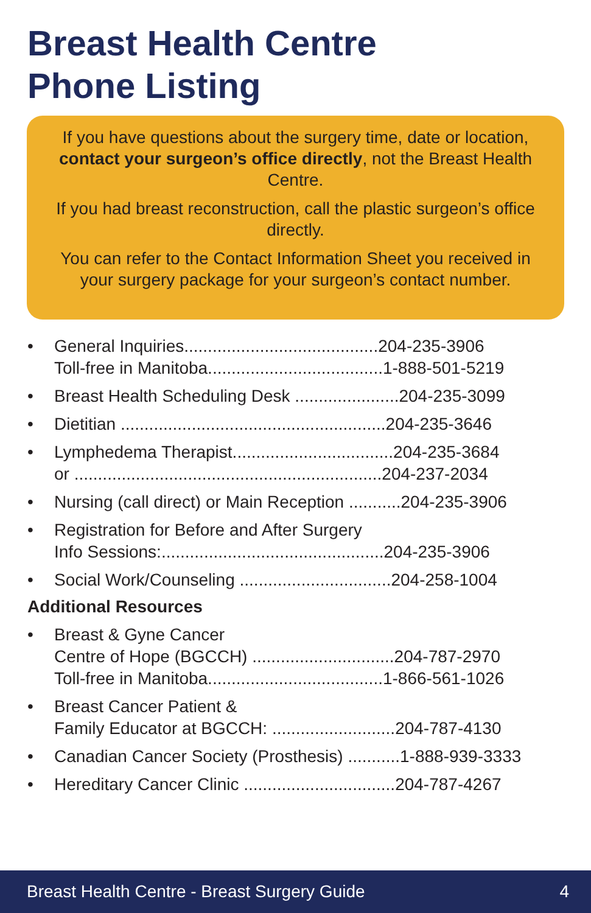Breast Health Centre
Phone Listing
If you have questions about the surgery time, date or location, contact your surgeon’s office directly, not the Breast Health Centre.
If you had breast reconstruction, call the plastic surgeon’s office directly.
You can refer to the Contact Information Sheet you received in your surgery package for your surgeon’s contact number.
• General Inquiries.........................................204-235-3906
Toll-free in Manitoba.....................................1-888-501-5219
• Breast Health Scheduling Desk ......................204-235-3099
• Dietitian ........................................................204-235-3646
• Lymphedema Therapist..................................204-235-3684
or .................................................................204-237-2034
• Nursing (call direct) or Main Reception ...........204-235-3906
• Registration for Before and After Surgery
Info Sessions:...............................................204-235-3906
• Social Work/Counseling ................................204-258-1004
Additional Resources
• Breast & Gyne Cancer
Centre of Hope (BGCCH) ..............................204-787-2970
Toll-free in Manitoba.....................................1-866-561-1026
• Breast Cancer Patient &
Family Educator at BGCCH: ..........................204-787-4130
• Canadian Cancer Society (Prosthesis) ...........1-888-939-3333
• Hereditary Cancer Clinic ................................204-787-4267
Breast Health Centre - Breast Surgery Guide 4